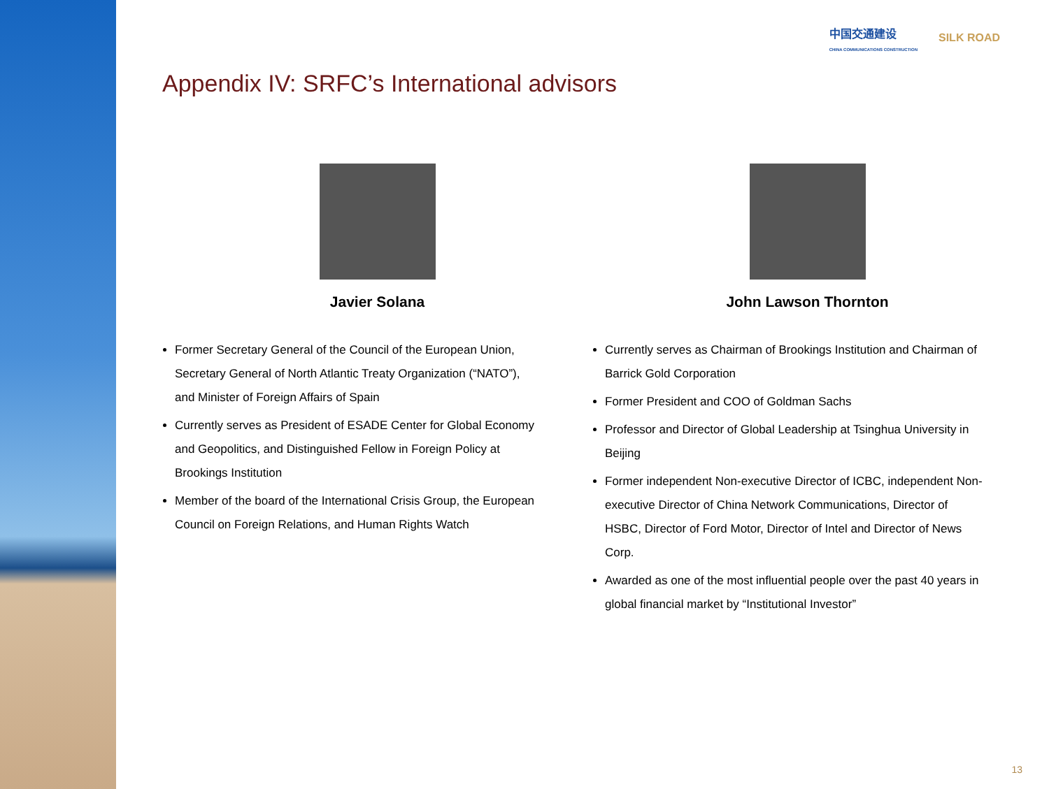中国交通建设
CHINA COMMUNICATIONS CONSTRUCTION
SILK ROAD
Appendix IV: SRFC’s International advisors
Javier Solana
Former Secretary General of the Council of the European Union, Secretary General of North Atlantic Treaty Organization (“NATO”), and Minister of Foreign Affairs of Spain
Currently serves as President of ESADE Center for Global Economy and Geopolitics, and Distinguished Fellow in Foreign Policy at Brookings Institution
Member of the board of the International Crisis Group, the European Council on Foreign Relations, and Human Rights Watch
John Lawson Thornton
Currently serves as Chairman of Brookings Institution and Chairman of Barrick Gold Corporation
Former President and COO of Goldman Sachs
Professor and Director of Global Leadership at Tsinghua University in Beijing
Former independent Non-executive Director of ICBC, independent Non-executive Director of China Network Communications, Director of HSBC, Director of Ford Motor, Director of Intel and Director of News Corp.
Awarded as one of the most influential people over the past 40 years in global financial market by “Institutional Investor”
13